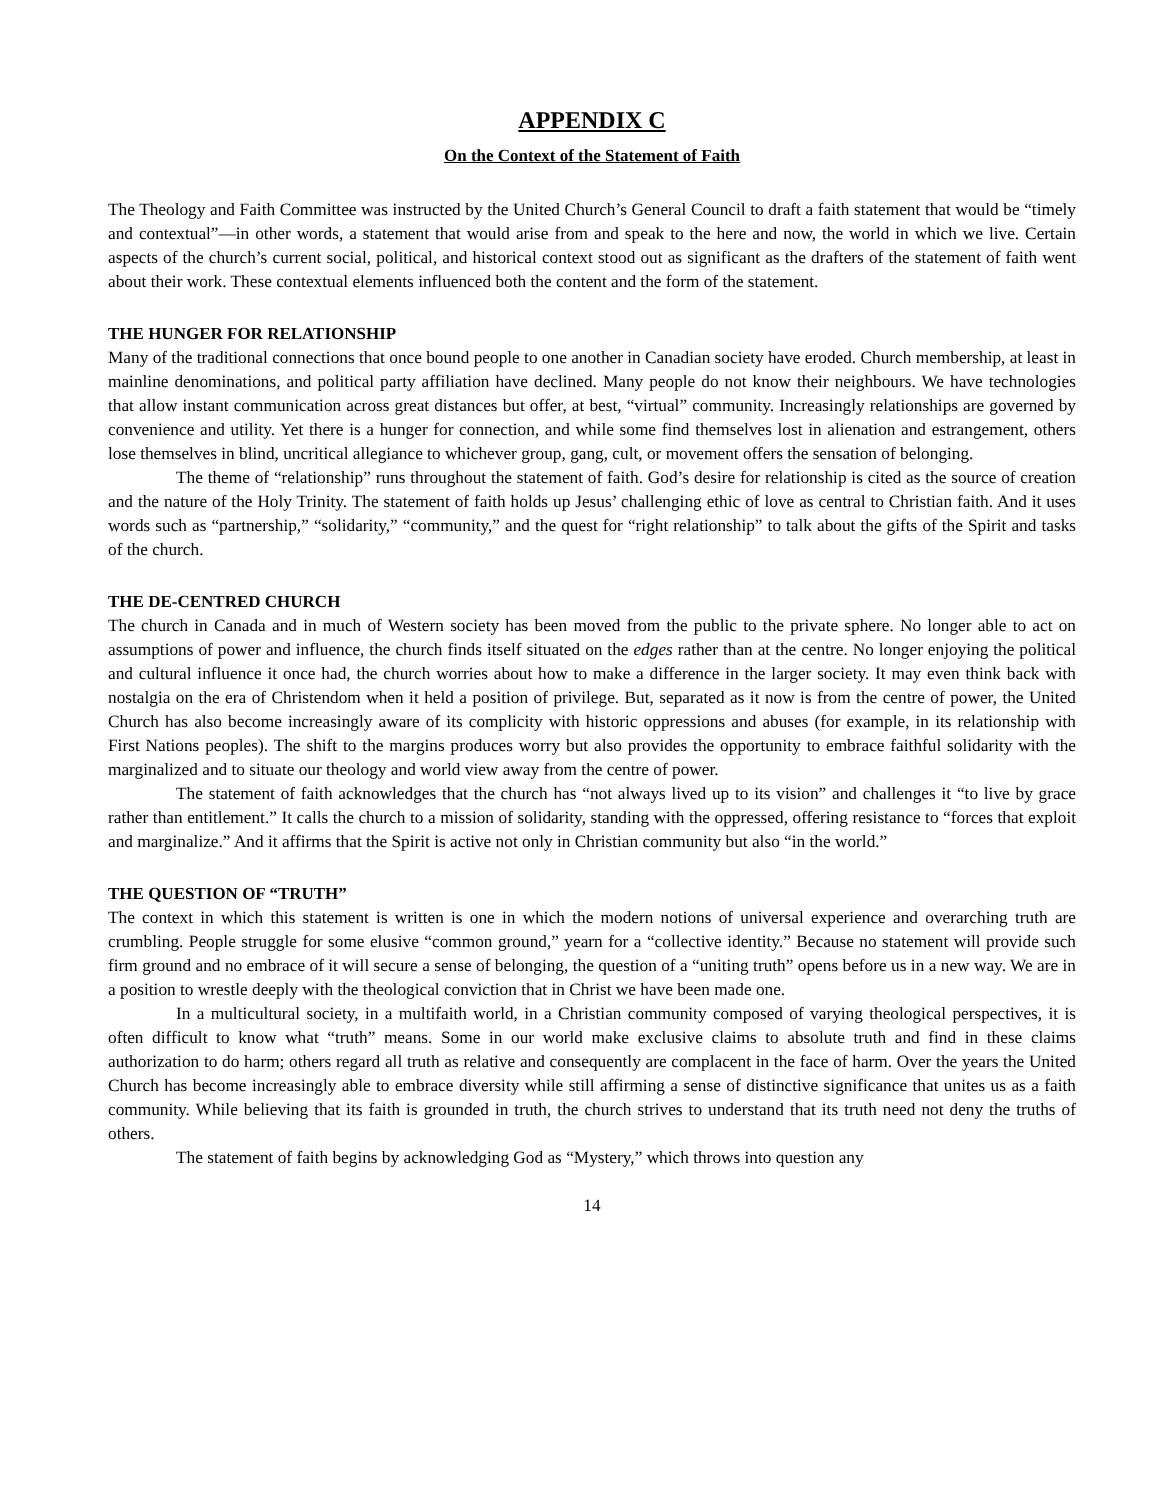APPENDIX C
On the Context of the Statement of Faith
The Theology and Faith Committee was instructed by the United Church’s General Council to draft a faith statement that would be “timely and contextual”—in other words, a statement that would arise from and speak to the here and now, the world in which we live. Certain aspects of the church’s current social, political, and historical context stood out as significant as the drafters of the statement of faith went about their work. These contextual elements influenced both the content and the form of the statement.
THE HUNGER FOR RELATIONSHIP
Many of the traditional connections that once bound people to one another in Canadian society have eroded. Church membership, at least in mainline denominations, and political party affiliation have declined. Many people do not know their neighbours. We have technologies that allow instant communication across great distances but offer, at best, “virtual” community. Increasingly relationships are governed by convenience and utility. Yet there is a hunger for connection, and while some find themselves lost in alienation and estrangement, others lose themselves in blind, uncritical allegiance to whichever group, gang, cult, or movement offers the sensation of belonging.
The theme of “relationship” runs throughout the statement of faith. God’s desire for relationship is cited as the source of creation and the nature of the Holy Trinity. The statement of faith holds up Jesus’ challenging ethic of love as central to Christian faith. And it uses words such as “partnership,” “solidarity,” “community,” and the quest for “right relationship” to talk about the gifts of the Spirit and tasks of the church.
THE DE-CENTRED CHURCH
The church in Canada and in much of Western society has been moved from the public to the private sphere. No longer able to act on assumptions of power and influence, the church finds itself situated on the edges rather than at the centre. No longer enjoying the political and cultural influence it once had, the church worries about how to make a difference in the larger society. It may even think back with nostalgia on the era of Christendom when it held a position of privilege. But, separated as it now is from the centre of power, the United Church has also become increasingly aware of its complicity with historic oppressions and abuses (for example, in its relationship with First Nations peoples). The shift to the margins produces worry but also provides the opportunity to embrace faithful solidarity with the marginalized and to situate our theology and world view away from the centre of power.
The statement of faith acknowledges that the church has “not always lived up to its vision” and challenges it “to live by grace rather than entitlement.” It calls the church to a mission of solidarity, standing with the oppressed, offering resistance to “forces that exploit and marginalize.” And it affirms that the Spirit is active not only in Christian community but also “in the world.”
THE QUESTION OF “TRUTH”
The context in which this statement is written is one in which the modern notions of universal experience and overarching truth are crumbling. People struggle for some elusive “common ground,” yearn for a “collective identity.” Because no statement will provide such firm ground and no embrace of it will secure a sense of belonging, the question of a “uniting truth” opens before us in a new way. We are in a position to wrestle deeply with the theological conviction that in Christ we have been made one.
In a multicultural society, in a multifaith world, in a Christian community composed of varying theological perspectives, it is often difficult to know what “truth” means. Some in our world make exclusive claims to absolute truth and find in these claims authorization to do harm; others regard all truth as relative and consequently are complacent in the face of harm. Over the years the United Church has become increasingly able to embrace diversity while still affirming a sense of distinctive significance that unites us as a faith community. While believing that its faith is grounded in truth, the church strives to understand that its truth need not deny the truths of others.
The statement of faith begins by acknowledging God as “Mystery,” which throws into question any
14